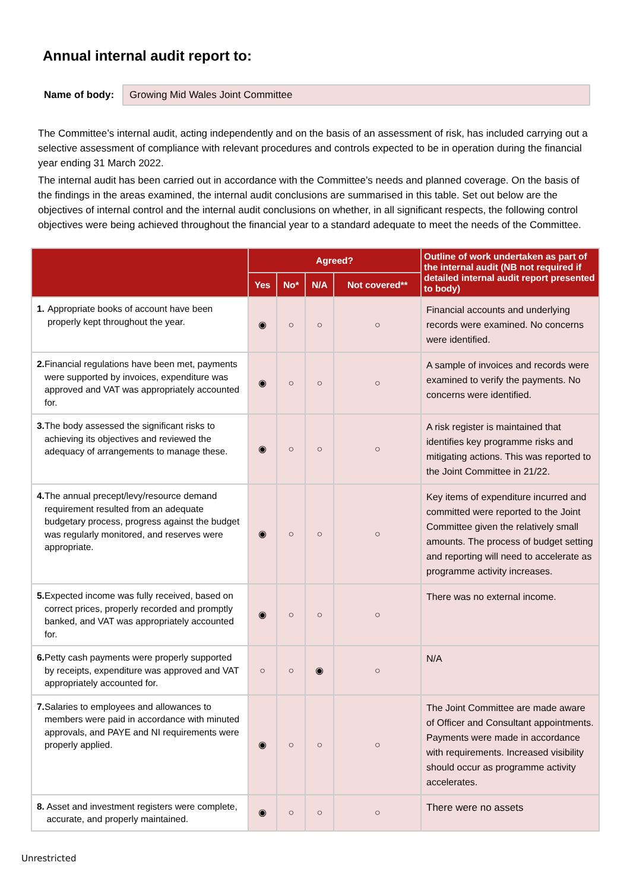Annual internal audit report to:
Name of body:
Growing Mid Wales Joint Committee
The Committee’s internal audit, acting independently and on the basis of an assessment of risk, has included carrying out a selective assessment of compliance with relevant procedures and controls expected to be in operation during the financial year ending 31 March 2022.
The internal audit has been carried out in accordance with the Committee’s needs and planned coverage. On the basis of the findings in the areas examined, the internal audit conclusions are summarised in this table. Set out below are the objectives of internal control and the internal audit conclusions on whether, in all significant respects, the following control objectives were being achieved throughout the financial year to a standard adequate to meet the needs of the Committee.
| | Agreed? | | | | Outline of work undertaken as part of the internal audit (NB not required if detailed internal audit report presented to body) |
| --- | --- | --- | --- | --- | --- |
| | Yes | No* | N/A | Not covered** | |
| 1. Appropriate books of account have been properly kept throughout the year. | ◉ | ○ | ○ | ○ | Financial accounts and underlying records were examined. No concerns were identified. |
| 2. Financial regulations have been met, payments were supported by invoices, expenditure was approved and VAT was appropriately accounted for. | ◉ | ○ | ○ | ○ | A sample of invoices and records were examined to verify the payments. No concerns were identified. |
| 3. The body assessed the significant risks to achieving its objectives and reviewed the adequacy of arrangements to manage these. | ◉ | ○ | ○ | ○ | A risk register is maintained that identifies key programme risks and mitigating actions. This was reported to the Joint Committee in 21/22. |
| 4. The annual precept/levy/resource demand requirement resulted from an adequate budgetary process, progress against the budget was regularly monitored, and reserves were appropriate. | ◉ | ○ | ○ | ○ | Key items of expenditure incurred and committed were reported to the Joint Committee given the relatively small amounts. The process of budget setting and reporting will need to accelerate as programme activity increases. |
| 5. Expected income was fully received, based on correct prices, properly recorded and promptly banked, and VAT was appropriately accounted for. | ◉ | ○ | ○ | ○ | There was no external income. |
| 6. Petty cash payments were properly supported by receipts, expenditure was approved and VAT appropriately accounted for. | ○ | ○ | ◉ | ○ | N/A |
| 7. Salaries to employees and allowances to members were paid in accordance with minuted approvals, and PAYE and NI requirements were properly applied. | ◉ | ○ | ○ | ○ | The Joint Committee are made aware of Officer and Consultant appointments. Payments were made in accordance with requirements. Increased visibility should occur as programme activity accelerates. |
| 8. Asset and investment registers were complete, accurate, and properly maintained. | ◉ | ○ | ○ | ○ | There were no assets |
Unrestricted